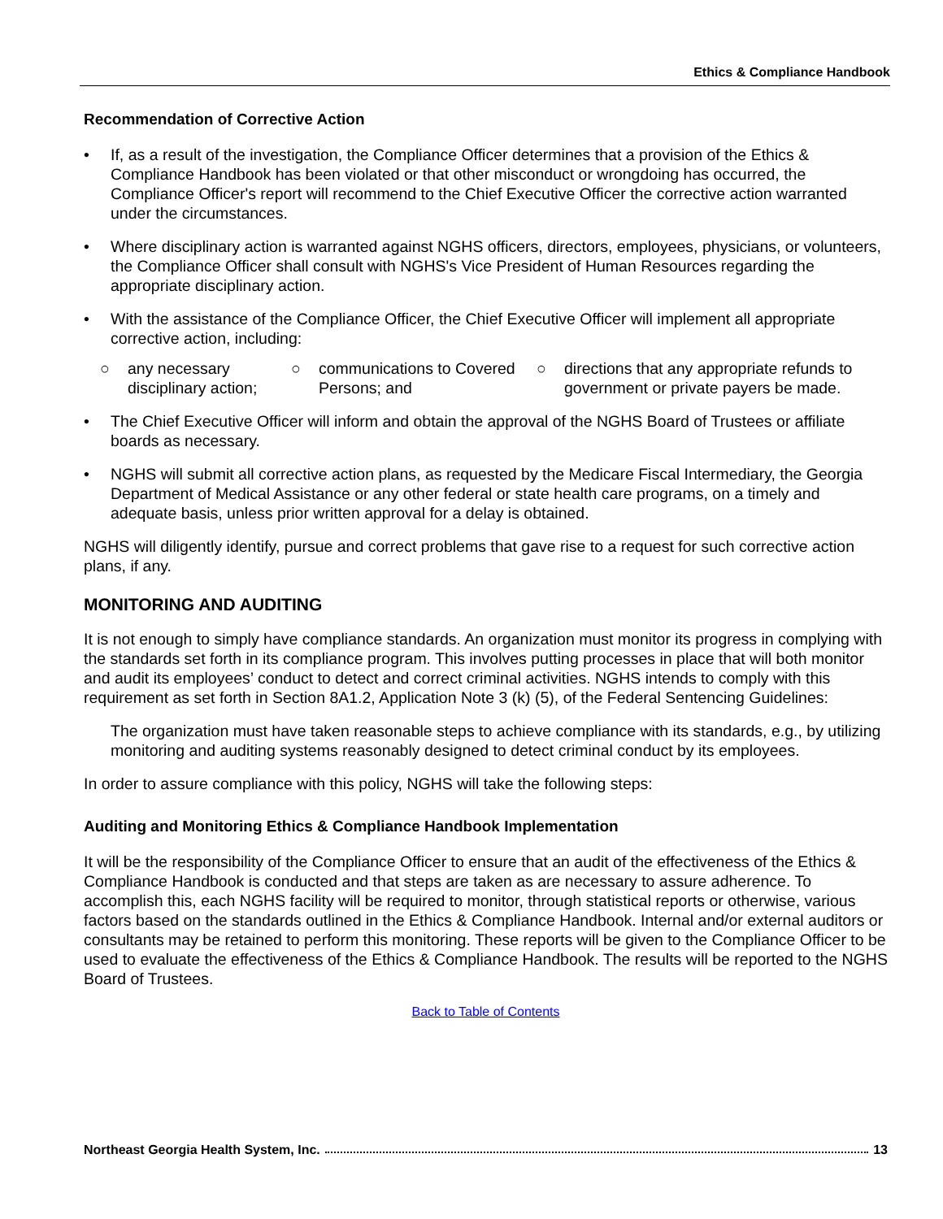Ethics & Compliance Handbook
Recommendation of Corrective Action
• If, as a result of the investigation, the Compliance Officer determines that a provision of the Ethics & Compliance Handbook has been violated or that other misconduct or wrongdoing has occurred, the Compliance Officer's report will recommend to the Chief Executive Officer the corrective action warranted under the circumstances.
• Where disciplinary action is warranted against NGHS officers, directors, employees, physicians, or volunteers, the Compliance Officer shall consult with NGHS's Vice President of Human Resources regarding the appropriate disciplinary action.
• With the assistance of the Compliance Officer, the Chief Executive Officer will implement all appropriate corrective action, including:
○ any necessary disciplinary action;
○ communications to Covered Persons; and
○ directions that any appropriate refunds to government or private payers be made.
• The Chief Executive Officer will inform and obtain the approval of the NGHS Board of Trustees or affiliate boards as necessary.
• NGHS will submit all corrective action plans, as requested by the Medicare Fiscal Intermediary, the Georgia Department of Medical Assistance or any other federal or state health care programs, on a timely and adequate basis, unless prior written approval for a delay is obtained.
NGHS will diligently identify, pursue and correct problems that gave rise to a request for such corrective action plans, if any.
MONITORING AND AUDITING
It is not enough to simply have compliance standards. An organization must monitor its progress in complying with the standards set forth in its compliance program. This involves putting processes in place that will both monitor and audit its employees’ conduct to detect and correct criminal activities. NGHS intends to comply with this requirement as set forth in Section 8A1.2, Application Note 3 (k) (5), of the Federal Sentencing Guidelines:
The organization must have taken reasonable steps to achieve compliance with its standards, e.g., by utilizing monitoring and auditing systems reasonably designed to detect criminal conduct by its employees.
In order to assure compliance with this policy, NGHS will take the following steps:
Auditing and Monitoring Ethics & Compliance Handbook Implementation
It will be the responsibility of the Compliance Officer to ensure that an audit of the effectiveness of the Ethics & Compliance Handbook is conducted and that steps are taken as are necessary to assure adherence. To accomplish this, each NGHS facility will be required to monitor, through statistical reports or otherwise, various factors based on the standards outlined in the Ethics & Compliance Handbook. Internal and/or external auditors or consultants may be retained to perform this monitoring. These reports will be given to the Compliance Officer to be used to evaluate the effectiveness of the Ethics & Compliance Handbook. The results will be reported to the NGHS Board of Trustees.
Back to Table of Contents
Northeast Georgia Health System, Inc. 13